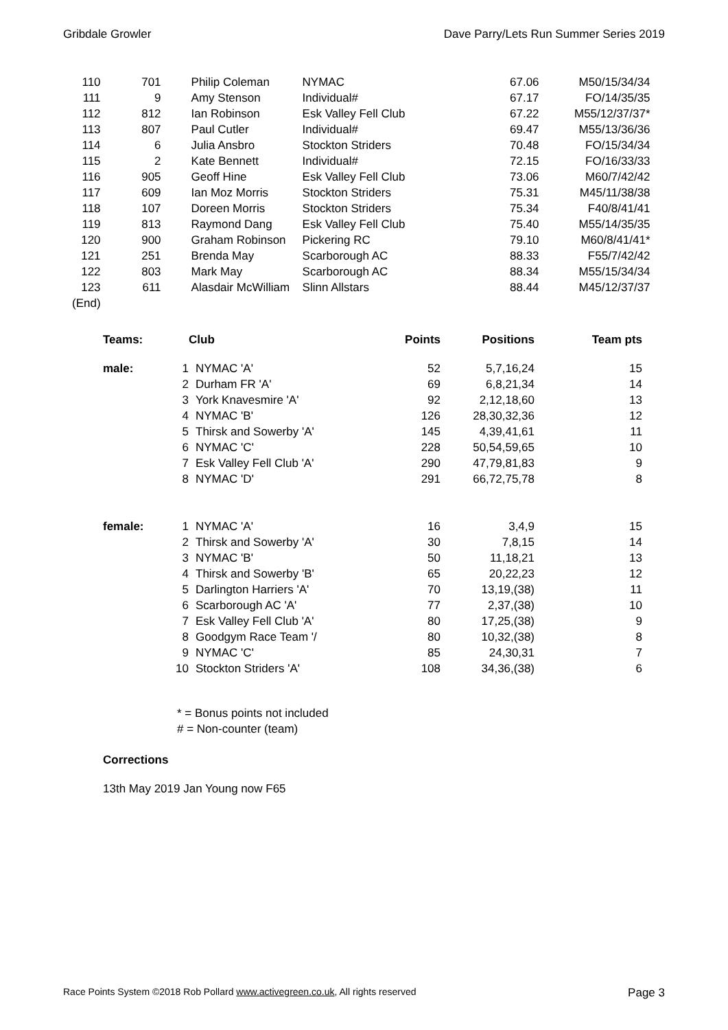Gribdale Growler Dave Parry/Lets Run Summer Series 2019
| 110 | 701 | Philip Coleman | NYMAC | 67.06 | M50/15/34/34 |
| 111 | 9 | Amy Stenson | Individual# | 67.17 | FO/14/35/35 |
| 112 | 812 | Ian Robinson | Esk Valley Fell Club | 67.22 | M55/12/37/37* |
| 113 | 807 | Paul Cutler | Individual# | 69.47 | M55/13/36/36 |
| 114 | 6 | Julia Ansbro | Stockton Striders | 70.48 | FO/15/34/34 |
| 115 | 2 | Kate Bennett | Individual# | 72.15 | FO/16/33/33 |
| 116 | 905 | Geoff Hine | Esk Valley Fell Club | 73.06 | M60/7/42/42 |
| 117 | 609 | Ian Moz Morris | Stockton Striders | 75.31 | M45/11/38/38 |
| 118 | 107 | Doreen Morris | Stockton Striders | 75.34 | F40/8/41/41 |
| 119 | 813 | Raymond Dang | Esk Valley Fell Club | 75.40 | M55/14/35/35 |
| 120 | 900 | Graham Robinson | Pickering RC | 79.10 | M60/8/41/41* |
| 121 | 251 | Brenda May | Scarborough AC | 88.33 | F55/7/42/42 |
| 122 | 803 | Mark May | Scarborough AC | 88.34 | M55/15/34/34 |
| 123 | 611 | Alasdair McWilliam | Slinn Allstars | 88.44 | M45/12/37/37 |
| (End) | | | | | |
| Teams: | | Club | Points | Positions | Team pts |
| --- | --- | --- | --- | --- | --- |
| male: | 1 | NYMAC 'A' | 52 | 5,7,16,24 | 15 |
| | 2 | Durham FR 'A' | 69 | 6,8,21,34 | 14 |
| | 3 | York Knavesmire 'A' | 92 | 2,12,18,60 | 13 |
| | 4 | NYMAC 'B' | 126 | 28,30,32,36 | 12 |
| | 5 | Thirsk and Sowerby 'A' | 145 | 4,39,41,61 | 11 |
| | 6 | NYMAC 'C' | 228 | 50,54,59,65 | 10 |
| | 7 | Esk Valley Fell Club 'A' | 290 | 47,79,81,83 | 9 |
| | 8 | NYMAC 'D' | 291 | 66,72,75,78 | 8 |
| female: | 1 | NYMAC 'A' | 16 | 3,4,9 | 15 |
| | 2 | Thirsk and Sowerby 'A' | 30 | 7,8,15 | 14 |
| | 3 | NYMAC 'B' | 50 | 11,18,21 | 13 |
| | 4 | Thirsk and Sowerby 'B' | 65 | 20,22,23 | 12 |
| | 5 | Darlington Harriers 'A' | 70 | 13,19,(38) | 11 |
| | 6 | Scarborough AC 'A' | 77 | 2,37,(38) | 10 |
| | 7 | Esk Valley Fell Club 'A' | 80 | 17,25,(38) | 9 |
| | 8 | Goodgym Race Team '/ | 80 | 10,32,(38) | 8 |
| | 9 | NYMAC 'C' | 85 | 24,30,31 | 7 |
| | 10 | Stockton Striders 'A' | 108 | 34,36,(38) | 6 |
* = Bonus points not included
# = Non-counter (team)
Corrections
13th May 2019 Jan Young now F65
Race Points System ©2018 Rob Pollard www.activegreen.co.uk, All rights reserved Page 3